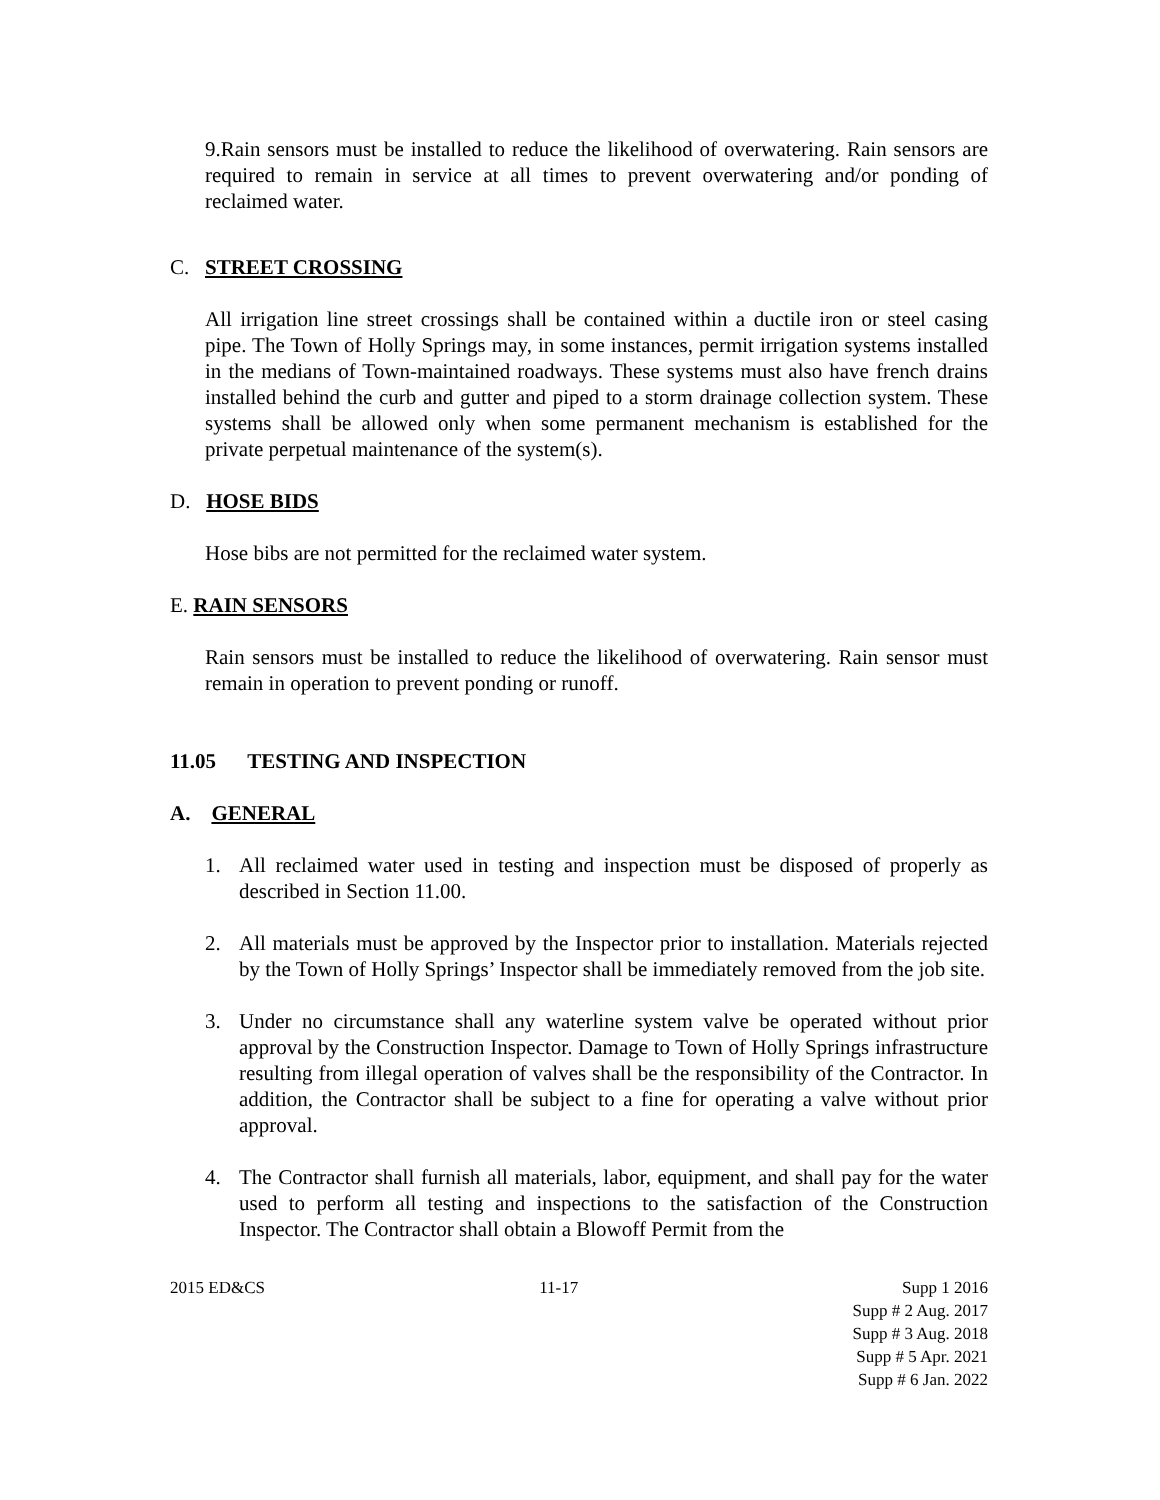9.Rain sensors must be installed to reduce the likelihood of overwatering. Rain sensors are required to remain in service at all times to prevent overwatering and/or ponding of reclaimed water.
C. STREET CROSSING
All irrigation line street crossings shall be contained within a ductile iron or steel casing pipe. The Town of Holly Springs may, in some instances, permit irrigation systems installed in the medians of Town-maintained roadways. These systems must also have french drains installed behind the curb and gutter and piped to a storm drainage collection system. These systems shall be allowed only when some permanent mechanism is established for the private perpetual maintenance of the system(s).
D. HOSE BIDS
Hose bibs are not permitted for the reclaimed water system.
E. RAIN SENSORS
Rain sensors must be installed to reduce the likelihood of overwatering. Rain sensor must remain in operation to prevent ponding or runoff.
11.05 TESTING AND INSPECTION
A. GENERAL
1. All reclaimed water used in testing and inspection must be disposed of properly as described in Section 11.00.
2. All materials must be approved by the Inspector prior to installation. Materials rejected by the Town of Holly Springs’ Inspector shall be immediately removed from the job site.
3. Under no circumstance shall any waterline system valve be operated without prior approval by the Construction Inspector. Damage to Town of Holly Springs infrastructure resulting from illegal operation of valves shall be the responsibility of the Contractor. In addition, the Contractor shall be subject to a fine for operating a valve without prior approval.
4. The Contractor shall furnish all materials, labor, equipment, and shall pay for the water used to perform all testing and inspections to the satisfaction of the Construction Inspector. The Contractor shall obtain a Blowoff Permit from the
2015 ED&CS 11-17 Supp 1 2016
Supp # 2 Aug. 2017
Supp # 3 Aug. 2018
Supp # 5 Apr. 2021
Supp # 6 Jan. 2022